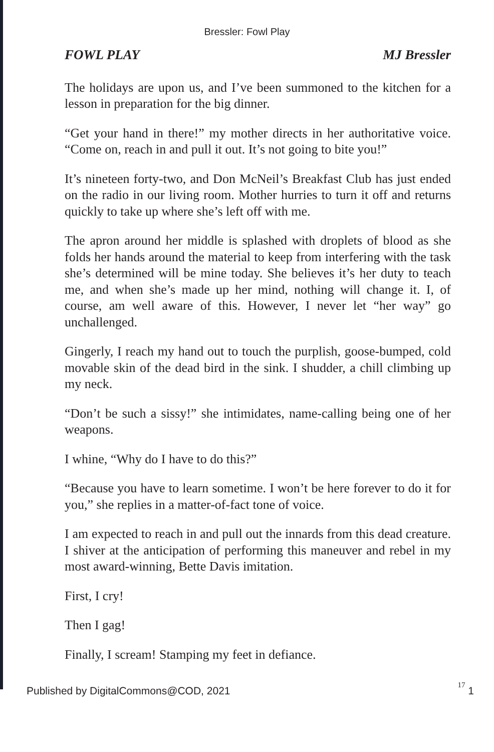Bressler: Fowl Play
FOWL PLAY MJ Bressler
The holidays are upon us, and I’ve been summoned to the kitchen for a lesson in preparation for the big dinner.
“Get your hand in there!” my mother directs in her authoritative voice. “Come on, reach in and pull it out. It’s not going to bite you!”
It’s nineteen forty-two, and Don McNeil’s Breakfast Club has just ended on the radio in our living room. Mother hurries to turn it off and returns quickly to take up where she’s left off with me.
The apron around her middle is splashed with droplets of blood as she folds her hands around the material to keep from interfering with the task she’s determined will be mine today. She believes it’s her duty to teach me, and when she’s made up her mind, nothing will change it. I, of course, am well aware of this. However, I never let “her way” go unchallenged.
Gingerly, I reach my hand out to touch the purplish, goose-bumped, cold movable skin of the dead bird in the sink. I shudder, a chill climbing up my neck.
“Don’t be such a sissy!” she intimidates, name-calling being one of her weapons.
I whine, “Why do I have to do this?”
“Because you have to learn sometime. I won’t be here forever to do it for you,” she replies in a matter-of-fact tone of voice.
I am expected to reach in and pull out the innards from this dead creature. I shiver at the anticipation of performing this maneuver and rebel in my most award-winning, Bette Davis imitation.
First, I cry!
Then I gag!
Finally, I scream! Stamping my feet in defiance.
Published by DigitalCommons@COD, 2021 17 1